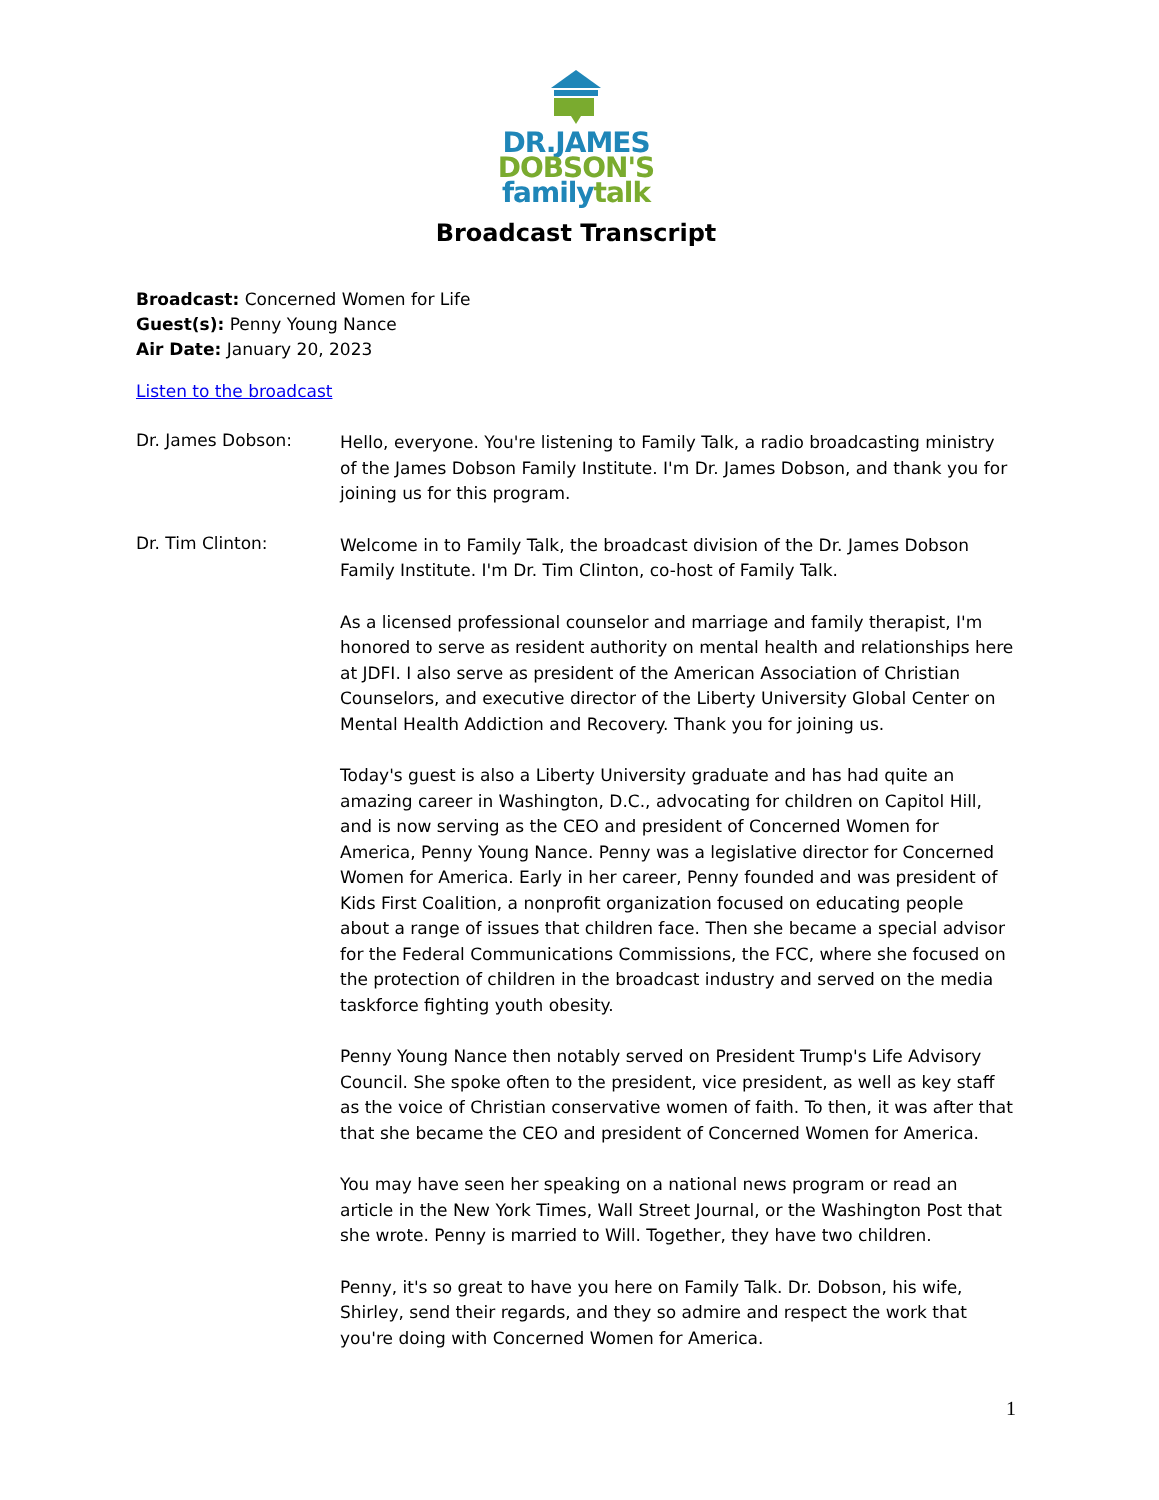DR.JAMES
DOBSON'S
family talk
Broadcast Transcript
Broadcast: Concerned Women for Life
Guest(s): Penny Young Nance
Air Date: January 20, 2023
Listen to the broadcast
Dr. James Dobson:
Hello, everyone. You're listening to Family Talk, a radio broadcasting ministry of the James Dobson Family Institute. I'm Dr. James Dobson, and thank you for joining us for this program.
Dr. Tim Clinton:
Welcome in to Family Talk, the broadcast division of the Dr. James Dobson Family Institute. I'm Dr. Tim Clinton, co-host of Family Talk.
As a licensed professional counselor and marriage and family therapist, I'm honored to serve as resident authority on mental health and relationships here at JDFI. I also serve as president of the American Association of Christian Counselors, and executive director of the Liberty University Global Center on Mental Health Addiction and Recovery. Thank you for joining us.
Today's guest is also a Liberty University graduate and has had quite an amazing career in Washington, D.C., advocating for children on Capitol Hill, and is now serving as the CEO and president of Concerned Women for America, Penny Young Nance. Penny was a legislative director for Concerned Women for America. Early in her career, Penny founded and was president of Kids First Coalition, a nonprofit organization focused on educating people about a range of issues that children face. Then she became a special advisor for the Federal Communications Commissions, the FCC, where she focused on the protection of children in the broadcast industry and served on the media taskforce fighting youth obesity.
Penny Young Nance then notably served on President Trump's Life Advisory Council. She spoke often to the president, vice president, as well as key staff as the voice of Christian conservative women of faith. To then, it was after that that she became the CEO and president of Concerned Women for America.
You may have seen her speaking on a national news program or read an article in the New York Times, Wall Street Journal, or the Washington Post that she wrote. Penny is married to Will. Together, they have two children.
Penny, it's so great to have you here on Family Talk. Dr. Dobson, his wife, Shirley, send their regards, and they so admire and respect the work that you're doing with Concerned Women for America.
1